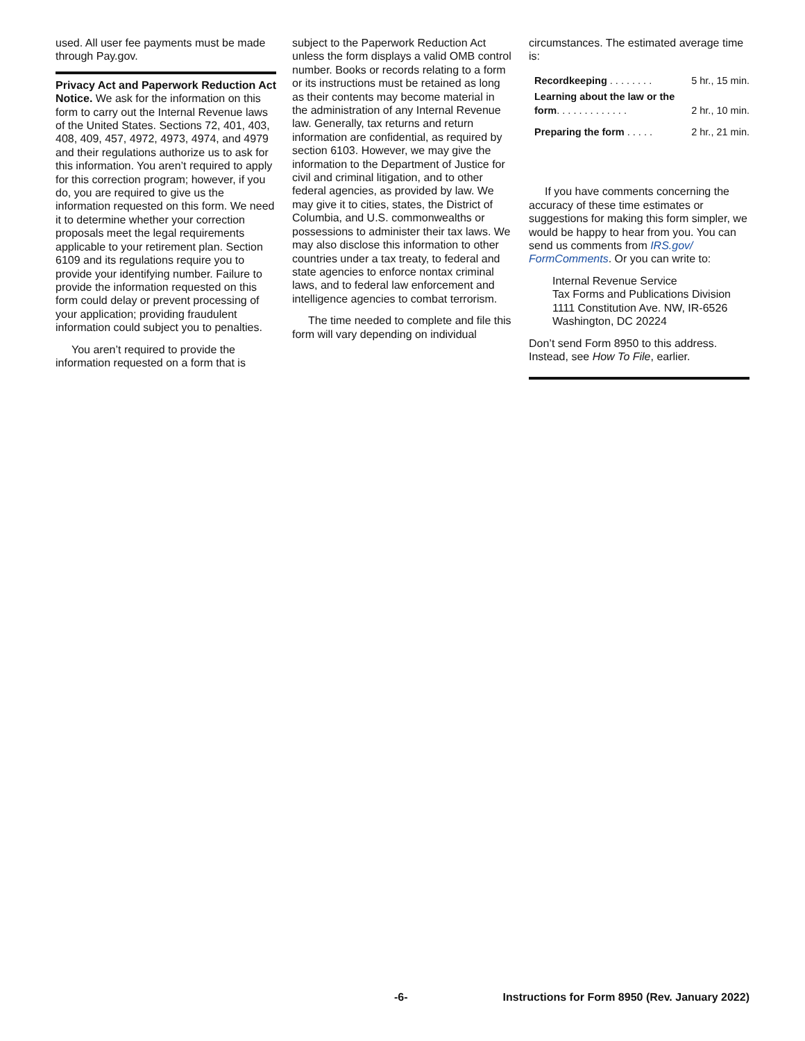used. All user fee payments must be made through Pay.gov.
Privacy Act and Paperwork Reduction Act Notice. We ask for the information on this form to carry out the Internal Revenue laws of the United States. Sections 72, 401, 403, 408, 409, 457, 4972, 4973, 4974, and 4979 and their regulations authorize us to ask for this information. You aren’t required to apply for this correction program; however, if you do, you are required to give us the information requested on this form. We need it to determine whether your correction proposals meet the legal requirements applicable to your retirement plan. Section 6109 and its regulations require you to provide your identifying number. Failure to provide the information requested on this form could delay or prevent processing of your application; providing fraudulent information could subject you to penalties.
You aren’t required to provide the information requested on a form that is
subject to the Paperwork Reduction Act unless the form displays a valid OMB control number. Books or records relating to a form or its instructions must be retained as long as their contents may become material in the administration of any Internal Revenue law. Generally, tax returns and return information are confidential, as required by section 6103. However, we may give the information to the Department of Justice for civil and criminal litigation, and to other federal agencies, as provided by law. We may give it to cities, states, the District of Columbia, and U.S. commonwealths or possessions to administer their tax laws. We may also disclose this information to other countries under a tax treaty, to federal and state agencies to enforce nontax criminal laws, and to federal law enforcement and intelligence agencies to combat terrorism.
The time needed to complete and file this form will vary depending on individual
circumstances. The estimated average time is:
| Recordkeeping . . . . . . . . | 5 hr., 15 min. |
| Learning about the law or the form . . . . . . . . . . . . . | 2 hr., 10 min. |
| Preparing the form . . . . . | 2 hr., 21 min. |
If you have comments concerning the accuracy of these time estimates or suggestions for making this form simpler, we would be happy to hear from you. You can send us comments from IRS.gov/ FormComments. Or you can write to:
Internal Revenue Service
Tax Forms and Publications Division
1111 Constitution Ave. NW, IR-6526
Washington, DC 20224
Don’t send Form 8950 to this address. Instead, see How To File, earlier.
-6- Instructions for Form 8950 (Rev. January 2022)